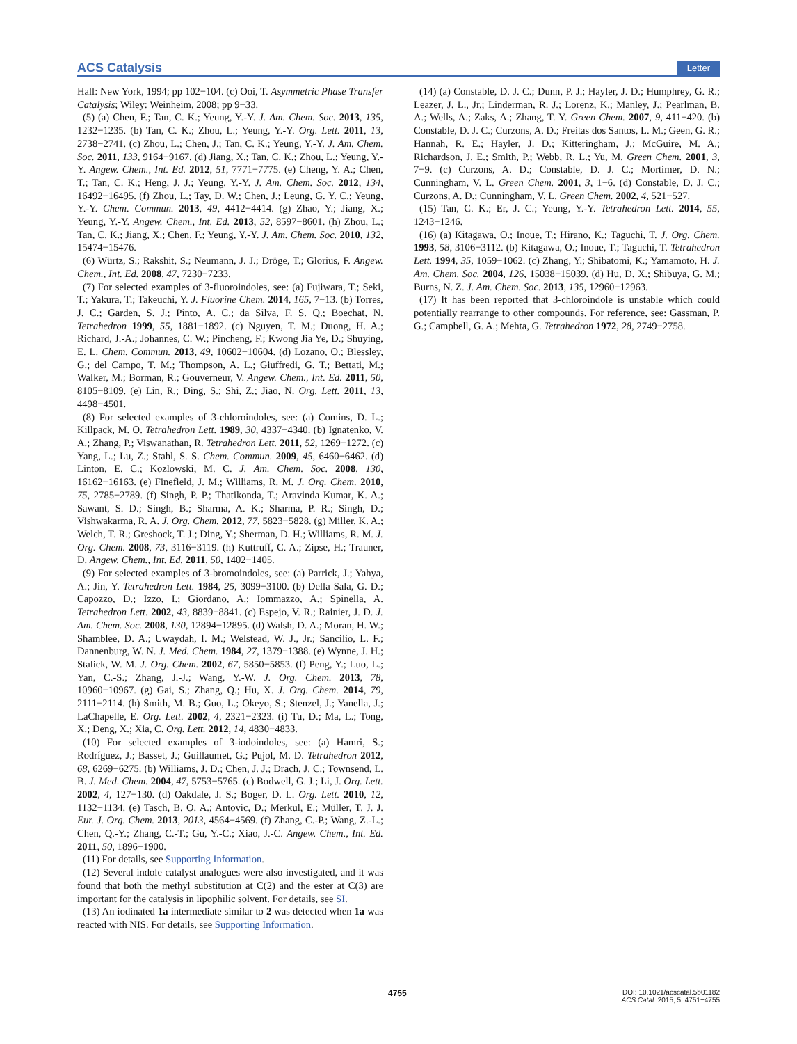ACS Catalysis Letter
Hall: New York, 1994; pp 102−104. (c) Ooi, T. Asymmetric Phase Transfer Catalysis; Wiley: Weinheim, 2008; pp 9−33.
(5) (a) Chen, F.; Tan, C. K.; Yeung, Y.-Y. J. Am. Chem. Soc. 2013, 135, 1232−1235. (b) Tan, C. K.; Zhou, L.; Yeung, Y.-Y. Org. Lett. 2011, 13, 2738−2741. (c) Zhou, L.; Chen, J.; Tan, C. K.; Yeung, Y.-Y. J. Am. Chem. Soc. 2011, 133, 9164−9167. (d) Jiang, X.; Tan, C. K.; Zhou, L.; Yeung, Y.-Y. Angew. Chem., Int. Ed. 2012, 51, 7771−7775. (e) Cheng, Y. A.; Chen, T.; Tan, C. K.; Heng, J. J.; Yeung, Y.-Y. J. Am. Chem. Soc. 2012, 134, 16492−16495. (f) Zhou, L.; Tay, D. W.; Chen, J.; Leung, G. Y. C.; Yeung, Y.-Y. Chem. Commun. 2013, 49, 4412−4414. (g) Zhao, Y.; Jiang, X.; Yeung, Y.-Y. Angew. Chem., Int. Ed. 2013, 52, 8597−8601. (h) Zhou, L.; Tan, C. K.; Jiang, X.; Chen, F.; Yeung, Y.-Y. J. Am. Chem. Soc. 2010, 132, 15474−15476.
(6) Würtz, S.; Rakshit, S.; Neumann, J. J.; Dröge, T.; Glorius, F. Angew. Chem., Int. Ed. 2008, 47, 7230−7233.
(7) For selected examples of 3-fluoroindoles, see: (a) Fujiwara, T.; Seki, T.; Yakura, T.; Takeuchi, Y. J. Fluorine Chem. 2014, 165, 7−13. (b) Torres, J. C.; Garden, S. J.; Pinto, A. C.; da Silva, F. S. Q.; Boechat, N. Tetrahedron 1999, 55, 1881−1892. (c) Nguyen, T. M.; Duong, H. A.; Richard, J.-A.; Johannes, C. W.; Pincheng, F.; Kwong Jia Ye, D.; Shuying, E. L. Chem. Commun. 2013, 49, 10602−10604. (d) Lozano, O.; Blessley, G.; del Campo, T. M.; Thompson, A. L.; Giuffredi, G. T.; Bettati, M.; Walker, M.; Borman, R.; Gouverneur, V. Angew. Chem., Int. Ed. 2011, 50, 8105−8109. (e) Lin, R.; Ding, S.; Shi, Z.; Jiao, N. Org. Lett. 2011, 13, 4498−4501.
(8) For selected examples of 3-chloroindoles, see: (a) Comins, D. L.; Killpack, M. O. Tetrahedron Lett. 1989, 30, 4337−4340. (b) Ignatenko, V. A.; Zhang, P.; Viswanathan, R. Tetrahedron Lett. 2011, 52, 1269−1272. (c) Yang, L.; Lu, Z.; Stahl, S. S. Chem. Commun. 2009, 45, 6460−6462. (d) Linton, E. C.; Kozlowski, M. C. J. Am. Chem. Soc. 2008, 130, 16162−16163. (e) Finefield, J. M.; Williams, R. M. J. Org. Chem. 2010, 75, 2785−2789. (f) Singh, P. P.; Thatikonda, T.; Aravinda Kumar, K. A.; Sawant, S. D.; Singh, B.; Sharma, A. K.; Sharma, P. R.; Singh, D.; Vishwakarma, R. A. J. Org. Chem. 2012, 77, 5823−5828. (g) Miller, K. A.; Welch, T. R.; Greshock, T. J.; Ding, Y.; Sherman, D. H.; Williams, R. M. J. Org. Chem. 2008, 73, 3116−3119. (h) Kuttruff, C. A.; Zipse, H.; Trauner, D. Angew. Chem., Int. Ed. 2011, 50, 1402−1405.
(9) For selected examples of 3-bromoindoles, see: (a) Parrick, J.; Yahya, A.; Jin, Y. Tetrahedron Lett. 1984, 25, 3099−3100. (b) Della Sala, G. D.; Capozzo, D.; Izzo, I.; Giordano, A.; Iommazzo, A.; Spinella, A. Tetrahedron Lett. 2002, 43, 8839−8841. (c) Espejo, V. R.; Rainier, J. D. J. Am. Chem. Soc. 2008, 130, 12894−12895. (d) Walsh, D. A.; Moran, H. W.; Shamblee, D. A.; Uwaydah, I. M.; Welstead, W. J., Jr.; Sancilio, L. F.; Dannenburg, W. N. J. Med. Chem. 1984, 27, 1379−1388. (e) Wynne, J. H.; Stalick, W. M. J. Org. Chem. 2002, 67, 5850−5853. (f) Peng, Y.; Luo, L.; Yan, C.-S.; Zhang, J.-J.; Wang, Y.-W. J. Org. Chem. 2013, 78, 10960−10967. (g) Gai, S.; Zhang, Q.; Hu, X. J. Org. Chem. 2014, 79, 2111−2114. (h) Smith, M. B.; Guo, L.; Okeyo, S.; Stenzel, J.; Yanella, J.; LaChapelle, E. Org. Lett. 2002, 4, 2321−2323. (i) Tu, D.; Ma, L.; Tong, X.; Deng, X.; Xia, C. Org. Lett. 2012, 14, 4830−4833.
(10) For selected examples of 3-iodoindoles, see: (a) Hamri, S.; Rodríguez, J.; Basset, J.; Guillaumet, G.; Pujol, M. D. Tetrahedron 2012, 68, 6269−6275. (b) Williams, J. D.; Chen, J. J.; Drach, J. C.; Townsend, L. B. J. Med. Chem. 2004, 47, 5753−5765. (c) Bodwell, G. J.; Li, J. Org. Lett. 2002, 4, 127−130. (d) Oakdale, J. S.; Boger, D. L. Org. Lett. 2010, 12, 1132−1134. (e) Tasch, B. O. A.; Antovic, D.; Merkul, E.; Müller, T. J. J. Eur. J. Org. Chem. 2013, 2013, 4564−4569. (f) Zhang, C.-P.; Wang, Z.-L.; Chen, Q.-Y.; Zhang, C.-T.; Gu, Y.-C.; Xiao, J.-C. Angew. Chem., Int. Ed. 2011, 50, 1896−1900.
(11) For details, see Supporting Information.
(12) Several indole catalyst analogues were also investigated, and it was found that both the methyl substitution at C(2) and the ester at C(3) are important for the catalysis in lipophilic solvent. For details, see SI.
(13) An iodinated 1a intermediate similar to 2 was detected when 1a was reacted with NIS. For details, see Supporting Information.
(14) (a) Constable, D. J. C.; Dunn, P. J.; Hayler, J. D.; Humphrey, G. R.; Leazer, J. L., Jr.; Linderman, R. J.; Lorenz, K.; Manley, J.; Pearlman, B. A.; Wells, A.; Zaks, A.; Zhang, T. Y. Green Chem. 2007, 9, 411−420. (b) Constable, D. J. C.; Curzons, A. D.; Freitas dos Santos, L. M.; Geen, G. R.; Hannah, R. E.; Hayler, J. D.; Kitteringham, J.; McGuire, M. A.; Richardson, J. E.; Smith, P.; Webb, R. L.; Yu, M. Green Chem. 2001, 3, 7−9. (c) Curzons, A. D.; Constable, D. J. C.; Mortimer, D. N.; Cunningham, V. L. Green Chem. 2001, 3, 1−6. (d) Constable, D. J. C.; Curzons, A. D.; Cunningham, V. L. Green Chem. 2002, 4, 521−527.
(15) Tan, C. K.; Er, J. C.; Yeung, Y.-Y. Tetrahedron Lett. 2014, 55, 1243−1246.
(16) (a) Kitagawa, O.; Inoue, T.; Hirano, K.; Taguchi, T. J. Org. Chem. 1993, 58, 3106−3112. (b) Kitagawa, O.; Inoue, T.; Taguchi, T. Tetrahedron Lett. 1994, 35, 1059−1062. (c) Zhang, Y.; Shibatomi, K.; Yamamoto, H. J. Am. Chem. Soc. 2004, 126, 15038−15039. (d) Hu, D. X.; Shibuya, G. M.; Burns, N. Z. J. Am. Chem. Soc. 2013, 135, 12960−12963.
(17) It has been reported that 3-chloroindole is unstable which could potentially rearrange to other compounds. For reference, see: Gassman, P. G.; Campbell, G. A.; Mehta, G. Tetrahedron 1972, 28, 2749−2758.
4755
DOI: 10.1021/acscatal.5b01182
ACS Catal. 2015, 5, 4751−4755